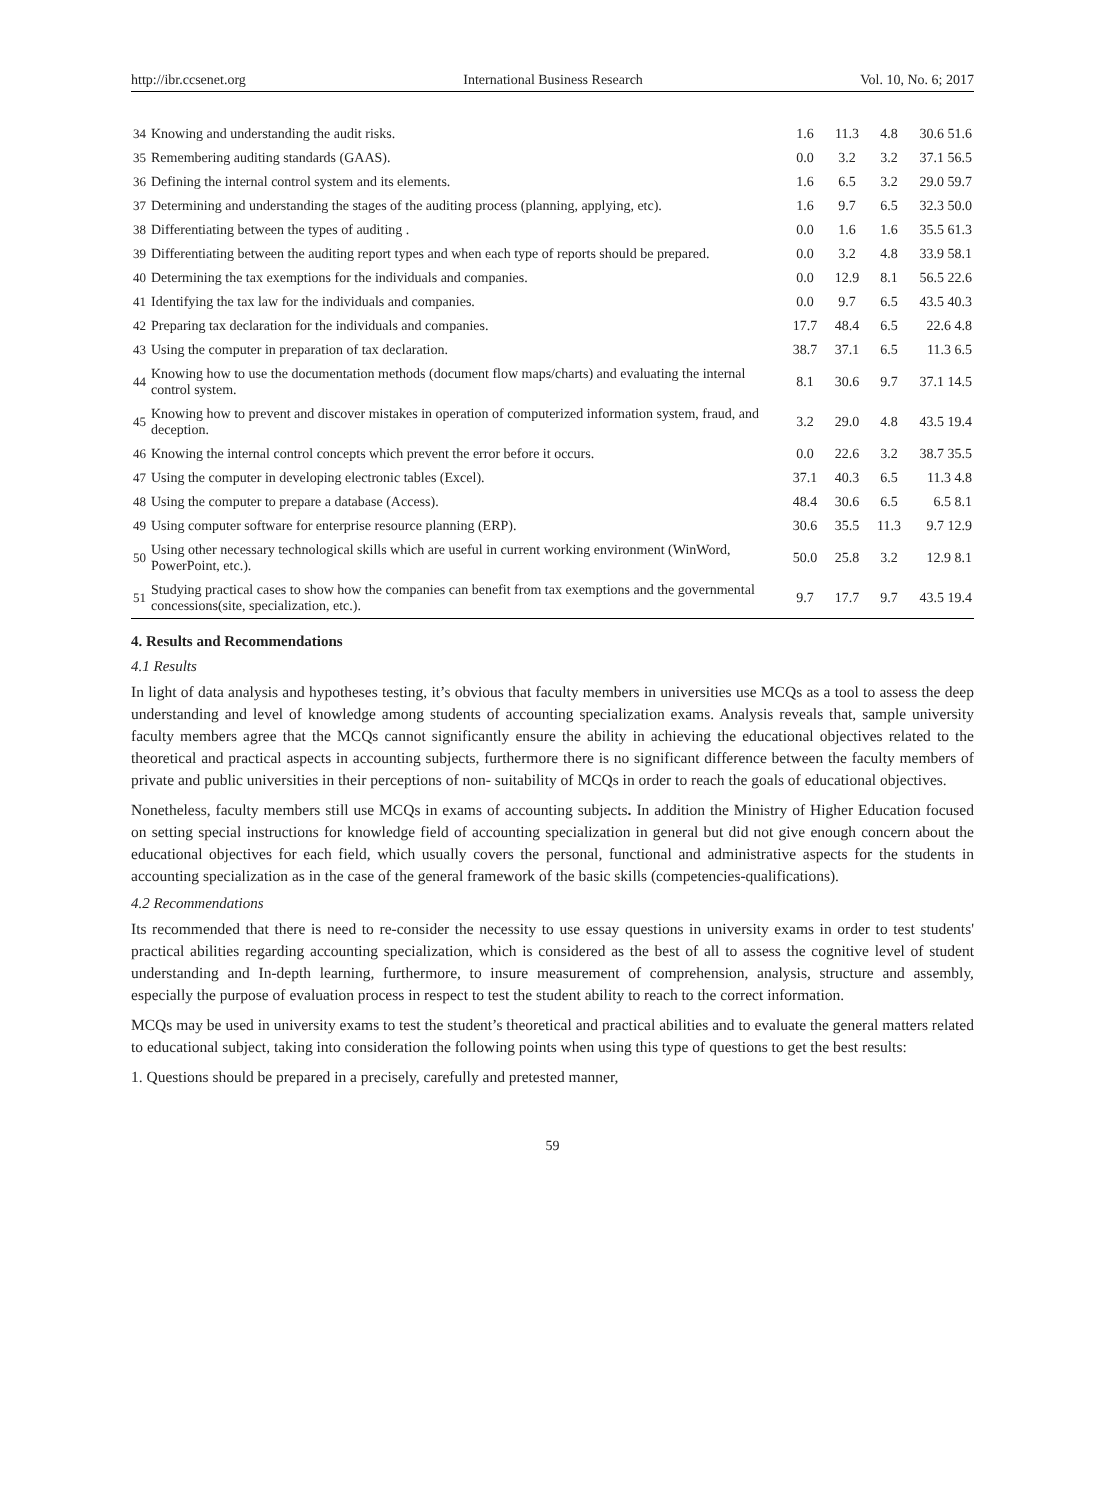http://ibr.ccsenet.org International Business Research Vol. 10, No. 6; 2017
| 34 | Knowing and understanding the audit risks. | 1.6 | 11.3 | 4.8 | 30.6 51.6 |
| 35 | Remembering auditing standards (GAAS). | 0.0 | 3.2 | 3.2 | 37.1 56.5 |
| 36 | Defining the internal control system and its elements. | 1.6 | 6.5 | 3.2 | 29.0 59.7 |
| 37 | Determining and understanding the stages of the auditing process (planning, applying, etc). | 1.6 | 9.7 | 6.5 | 32.3 50.0 |
| 38 | Differentiating between the types of auditing . | 0.0 | 1.6 | 1.6 | 35.5 61.3 |
| 39 | Differentiating between the auditing report types and when each type of reports should be prepared. | 0.0 | 3.2 | 4.8 | 33.9 58.1 |
| 40 | Determining the tax exemptions for the individuals and companies. | 0.0 | 12.9 | 8.1 | 56.5 22.6 |
| 41 | Identifying the tax law for the individuals and companies. | 0.0 | 9.7 | 6.5 | 43.5 40.3 |
| 42 | Preparing tax declaration for the individuals and companies. | 17.7 | 48.4 | 6.5 | 22.6 4.8 |
| 43 | Using the computer in preparation of tax declaration. | 38.7 | 37.1 | 6.5 | 11.3 6.5 |
| 44 | Knowing how to use the documentation methods (document flow maps/charts) and evaluating the internal control system. | 8.1 | 30.6 | 9.7 | 37.1 14.5 |
| 45 | Knowing how to prevent and discover mistakes in operation of computerized information system, fraud, and deception. | 3.2 | 29.0 | 4.8 | 43.5 19.4 |
| 46 | Knowing the internal control concepts which prevent the error before it occurs. | 0.0 | 22.6 | 3.2 | 38.7 35.5 |
| 47 | Using the computer in developing electronic tables (Excel). | 37.1 | 40.3 | 6.5 | 11.3 4.8 |
| 48 | Using the computer to prepare a database (Access). | 48.4 | 30.6 | 6.5 | 6.5 8.1 |
| 49 | Using computer software for enterprise resource planning (ERP). | 30.6 | 35.5 | 11.3 | 9.7 12.9 |
| 50 | Using other necessary technological skills which are useful in current working environment (WinWord, PowerPoint, etc.). | 50.0 | 25.8 | 3.2 | 12.9 8.1 |
| 51 | Studying practical cases to show how the companies can benefit from tax exemptions and the governmental concessions(site, specialization, etc.). | 9.7 | 17.7 | 9.7 | 43.5 19.4 |
4. Results and Recommendations
4.1 Results
In light of data analysis and hypotheses testing, it’s obvious that faculty members in universities use MCQs as a tool to assess the deep understanding and level of knowledge among students of accounting specialization exams. Analysis reveals that, sample university faculty members agree that the MCQs cannot significantly ensure the ability in achieving the educational objectives related to the theoretical and practical aspects in accounting subjects, furthermore there is no significant difference between the faculty members of private and public universities in their perceptions of non- suitability of MCQs in order to reach the goals of educational objectives.
Nonetheless, faculty members still use MCQs in exams of accounting subjects. In addition the Ministry of Higher Education focused on setting special instructions for knowledge field of accounting specialization in general but did not give enough concern about the educational objectives for each field, which usually covers the personal, functional and administrative aspects for the students in accounting specialization as in the case of the general framework of the basic skills (competencies-qualifications).
4.2 Recommendations
Its recommended that there is need to re-consider the necessity to use essay questions in university exams in order to test students' practical abilities regarding accounting specialization, which is considered as the best of all to assess the cognitive level of student understanding and In-depth learning, furthermore, to insure measurement of comprehension, analysis, structure and assembly, especially the purpose of evaluation process in respect to test the student ability to reach to the correct information.
MCQs may be used in university exams to test the student’s theoretical and practical abilities and to evaluate the general matters related to educational subject, taking into consideration the following points when using this type of questions to get the best results:
1. Questions should be prepared in a precisely, carefully and pretested manner,
59